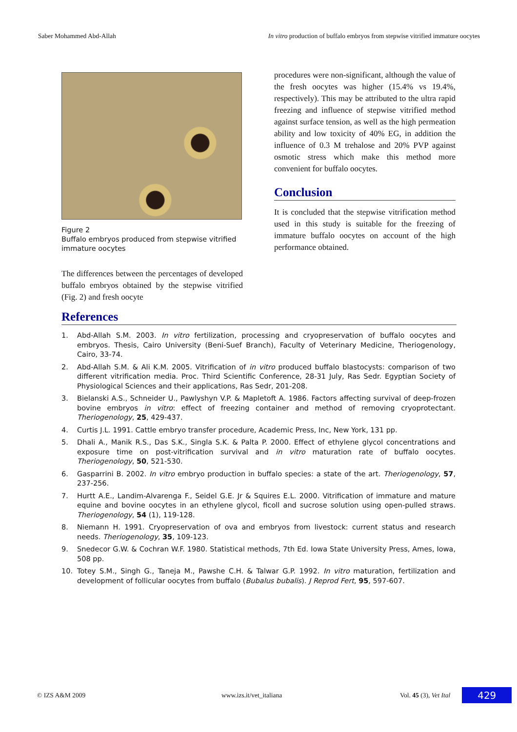Saber Mohammed Abd-Allah In vitro production of buffalo embryos from stepwise vitrified immature oocytes
Figure 2
Buffalo embryos produced from stepwise vitrified immature oocytes
The differences between the percentages of developed buffalo embryos obtained by the stepwise vitrified (Fig. 2) and fresh oocyte
procedures were non-significant, although the value of the fresh oocytes was higher (15.4% vs 19.4%, respectively). This may be attributed to the ultra rapid freezing and influence of stepwise vitrified method against surface tension, as well as the high permeation ability and low toxicity of 40% EG, in addition the influence of 0.3 M trehalose and 20% PVP against osmotic stress which make this method more convenient for buffalo oocytes.
Conclusion
It is concluded that the stepwise vitrification method used in this study is suitable for the freezing of immature buffalo oocytes on account of the high performance obtained.
References
1. Abd-Allah S.M. 2003. In vitro fertilization, processing and cryopreservation of buffalo oocytes and embryos. Thesis, Cairo University (Beni-Suef Branch), Faculty of Veterinary Medicine, Theriogenology, Cairo, 33-74.
2. Abd-Allah S.M. & Ali K.M. 2005. Vitrification of in vitro produced buffalo blastocysts: comparison of two different vitrification media. Proc. Third Scientific Conference, 28-31 July, Ras Sedr. Egyptian Society of Physiological Sciences and their applications, Ras Sedr, 201-208.
3. Bielanski A.S., Schneider U., Pawlyshyn V.P. & Mapletoft A. 1986. Factors affecting survival of deep-frozen bovine embryos in vitro: effect of freezing container and method of removing cryoprotectant. Theriogenology, 25, 429-437.
4. Curtis J.L. 1991. Cattle embryo transfer procedure, Academic Press, Inc, New York, 131 pp.
5. Dhali A., Manik R.S., Das S.K., Singla S.K. & Palta P. 2000. Effect of ethylene glycol concentrations and exposure time on post-vitrification survival and in vitro maturation rate of buffalo oocytes. Theriogenology, 50, 521-530.
6. Gasparrini B. 2002. In vitro embryo production in buffalo species: a state of the art. Theriogenology, 57, 237-256.
7. Hurtt A.E., Landim-Alvarenga F., Seidel G.E. Jr & Squires E.L. 2000. Vitrification of immature and mature equine and bovine oocytes in an ethylene glycol, ficoll and sucrose solution using open-pulled straws. Theriogenology, 54 (1), 119-128.
8. Niemann H. 1991. Cryopreservation of ova and embryos from livestock: current status and research needs. Theriogenology, 35, 109-123.
9. Snedecor G.W. & Cochran W.F. 1980. Statistical methods, 7th Ed. Iowa State University Press, Ames, Iowa, 508 pp.
10. Totey S.M., Singh G., Taneja M., Pawshe C.H. & Talwar G.P. 1992. In vitro maturation, fertilization and development of follicular oocytes from buffalo (Bubalus bubalis). J Reprod Fert, 95, 597-607.
© IZS A&M 2009 www.izs.it/vet_italiana Vol. 45 (3), Vet Ital 429